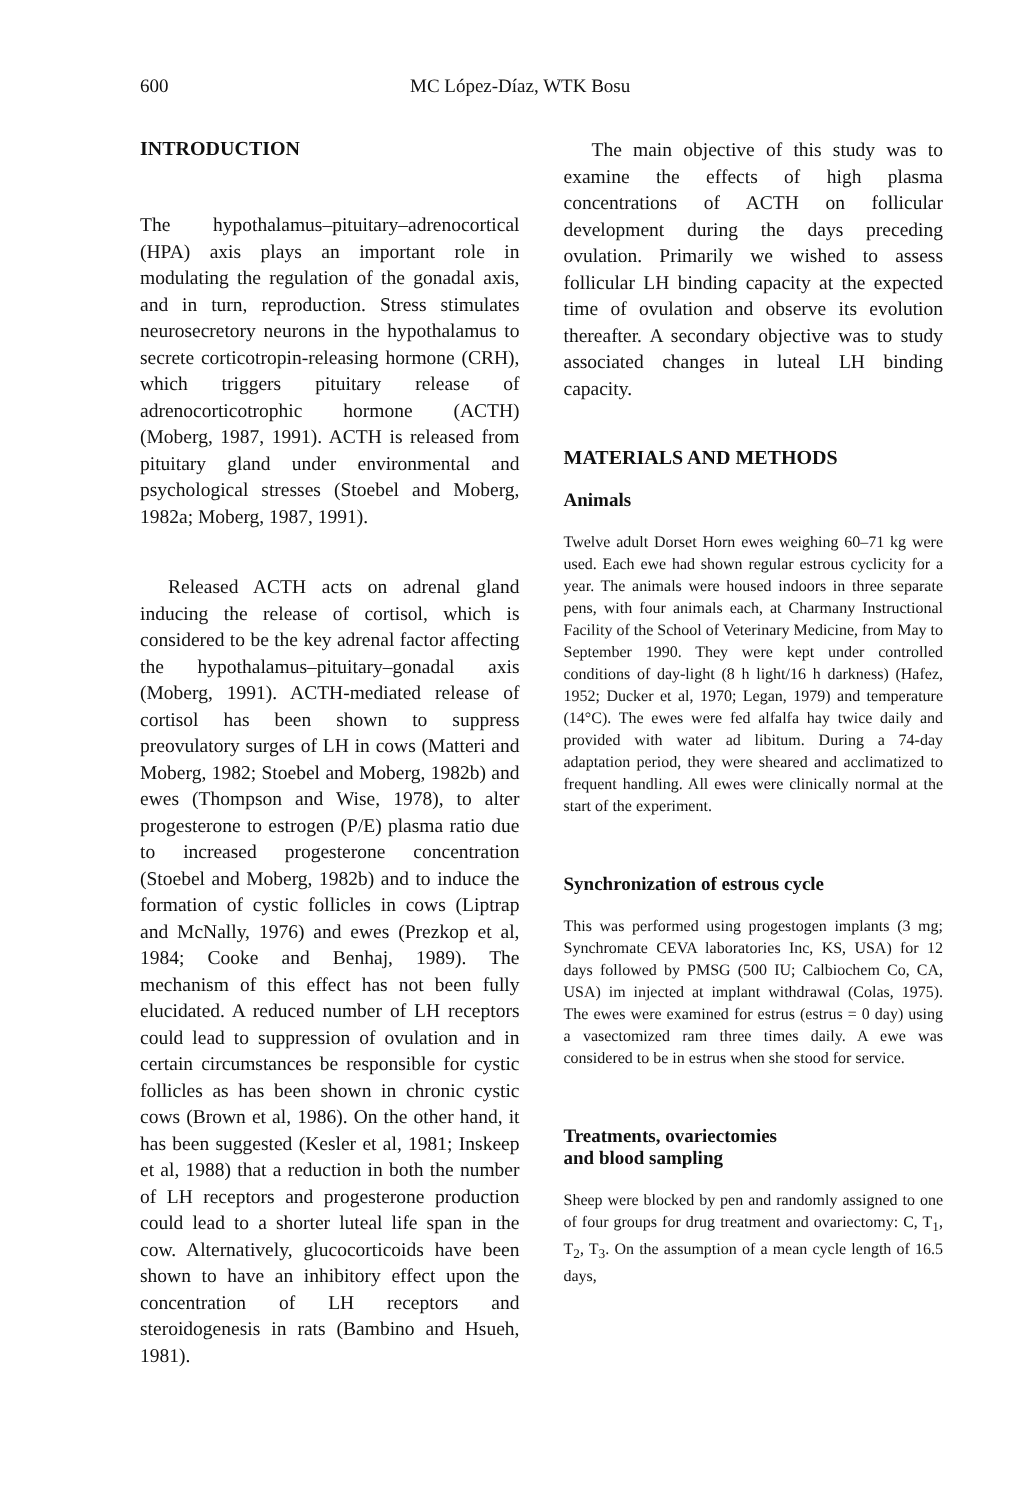600 MC López-Díaz, WTK Bosu
INTRODUCTION
The hypothalamus–pituitary–adrenocortical (HPA) axis plays an important role in modulating the regulation of the gonadal axis, and in turn, reproduction. Stress stimulates neurosecretory neurons in the hypothalamus to secrete corticotropin-releasing hormone (CRH), which triggers pituitary release of adrenocorticotrophic hormone (ACTH) (Moberg, 1987, 1991). ACTH is released from pituitary gland under environmental and psychological stresses (Stoebel and Moberg, 1982a; Moberg, 1987, 1991).
Released ACTH acts on adrenal gland inducing the release of cortisol, which is considered to be the key adrenal factor affecting the hypothalamus–pituitary–gonadal axis (Moberg, 1991). ACTH-mediated release of cortisol has been shown to suppress preovulatory surges of LH in cows (Matteri and Moberg, 1982; Stoebel and Moberg, 1982b) and ewes (Thompson and Wise, 1978), to alter progesterone to estrogen (P/E) plasma ratio due to increased progesterone concentration (Stoebel and Moberg, 1982b) and to induce the formation of cystic follicles in cows (Liptrap and McNally, 1976) and ewes (Prezkop et al, 1984; Cooke and Benhaj, 1989). The mechanism of this effect has not been fully elucidated. A reduced number of LH receptors could lead to suppression of ovulation and in certain circumstances be responsible for cystic follicles as has been shown in chronic cystic cows (Brown et al, 1986). On the other hand, it has been suggested (Kesler et al, 1981; Inskeep et al, 1988) that a reduction in both the number of LH receptors and progesterone production could lead to a shorter luteal life span in the cow. Alternatively, glucocorticoids have been shown to have an inhibitory effect upon the concentration of LH receptors and steroidogenesis in rats (Bambino and Hsueh, 1981).
The main objective of this study was to examine the effects of high plasma concentrations of ACTH on follicular development during the days preceding ovulation. Primarily we wished to assess follicular LH binding capacity at the expected time of ovulation and observe its evolution thereafter. A secondary objective was to study associated changes in luteal LH binding capacity.
MATERIALS AND METHODS
Animals
Twelve adult Dorset Horn ewes weighing 60–71 kg were used. Each ewe had shown regular estrous cyclicity for a year. The animals were housed indoors in three separate pens, with four animals each, at Charmany Instructional Facility of the School of Veterinary Medicine, from May to September 1990. They were kept under controlled conditions of day-light (8 h light/16 h darkness) (Hafez, 1952; Ducker et al, 1970; Legan, 1979) and temperature (14°C). The ewes were fed alfalfa hay twice daily and provided with water ad libitum. During a 74-day adaptation period, they were sheared and acclimatized to frequent handling. All ewes were clinically normal at the start of the experiment.
Synchronization of estrous cycle
This was performed using progestogen implants (3 mg; Synchromate CEVA laboratories Inc, KS, USA) for 12 days followed by PMSG (500 IU; Calbiochem Co, CA, USA) im injected at implant withdrawal (Colas, 1975). The ewes were examined for estrus (estrus = 0 day) using a vasectomized ram three times daily. A ewe was considered to be in estrus when she stood for service.
Treatments, ovariectomies
and blood sampling
Sheep were blocked by pen and randomly assigned to one of four groups for drug treatment and ovariectomy: C, T<sub>1</sub>, T<sub>2</sub>, T<sub>3</sub>. On the assumption of a mean cycle length of 16.5 days,